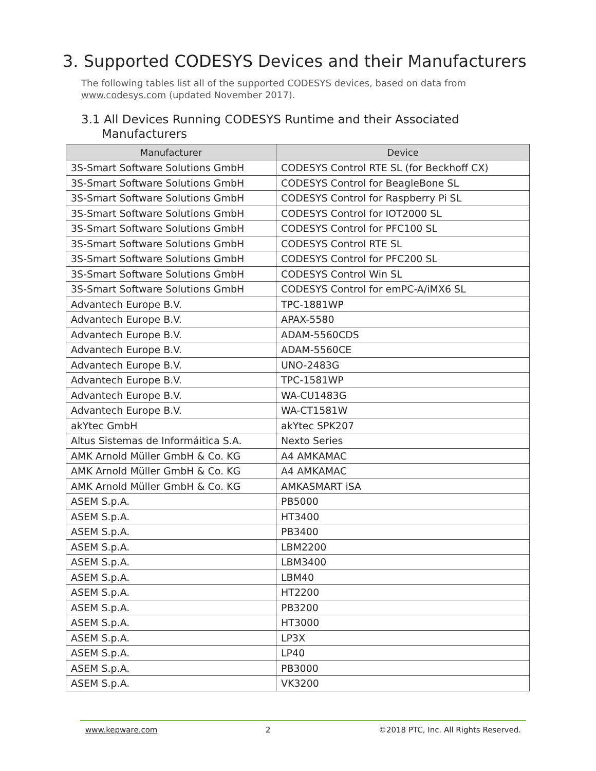3. Supported CODESYS Devices and their Manufacturers
The following tables list all of the supported CODESYS devices, based on data from www.codesys.com (updated November 2017).
3.1 All Devices Running CODESYS Runtime and their Associated
Manufacturers
| Manufacturer | Device |
| --- | --- |
| 3S-Smart Software Solutions GmbH | CODESYS Control RTE SL (for Beckhoff CX) |
| 3S-Smart Software Solutions GmbH | CODESYS Control for BeagleBone SL |
| 3S-Smart Software Solutions GmbH | CODESYS Control for Raspberry Pi SL |
| 3S-Smart Software Solutions GmbH | CODESYS Control for IOT2000 SL |
| 3S-Smart Software Solutions GmbH | CODESYS Control for PFC100 SL |
| 3S-Smart Software Solutions GmbH | CODESYS Control RTE SL |
| 3S-Smart Software Solutions GmbH | CODESYS Control for PFC200 SL |
| 3S-Smart Software Solutions GmbH | CODESYS Control Win SL |
| 3S-Smart Software Solutions GmbH | CODESYS Control for emPC-A/iMX6 SL |
| Advantech Europe B.V. | TPC-1881WP |
| Advantech Europe B.V. | APAX-5580 |
| Advantech Europe B.V. | ADAM-5560CDS |
| Advantech Europe B.V. | ADAM-5560CE |
| Advantech Europe B.V. | UNO-2483G |
| Advantech Europe B.V. | TPC-1581WP |
| Advantech Europe B.V. | WA-CU1483G |
| Advantech Europe B.V. | WA-CT1581W |
| akYtec GmbH | akYtec SPK207 |
| Altus Sistemas de Informáitica S.A. | Nexto Series |
| AMK Arnold Müller GmbH & Co. KG | A4 AMKAMAC |
| AMK Arnold Müller GmbH & Co. KG | A4 AMKAMAC |
| AMK Arnold Müller GmbH & Co. KG | AMKASMART iSA |
| ASEM S.p.A. | PB5000 |
| ASEM S.p.A. | HT3400 |
| ASEM S.p.A. | PB3400 |
| ASEM S.p.A. | LBM2200 |
| ASEM S.p.A. | LBM3400 |
| ASEM S.p.A. | LBM40 |
| ASEM S.p.A. | HT2200 |
| ASEM S.p.A. | PB3200 |
| ASEM S.p.A. | HT3000 |
| ASEM S.p.A. | LP3X |
| ASEM S.p.A. | LP40 |
| ASEM S.p.A. | PB3000 |
| ASEM S.p.A. | VK3200 |
www.kepware.com 2 ©2018 PTC, Inc. All Rights Reserved.